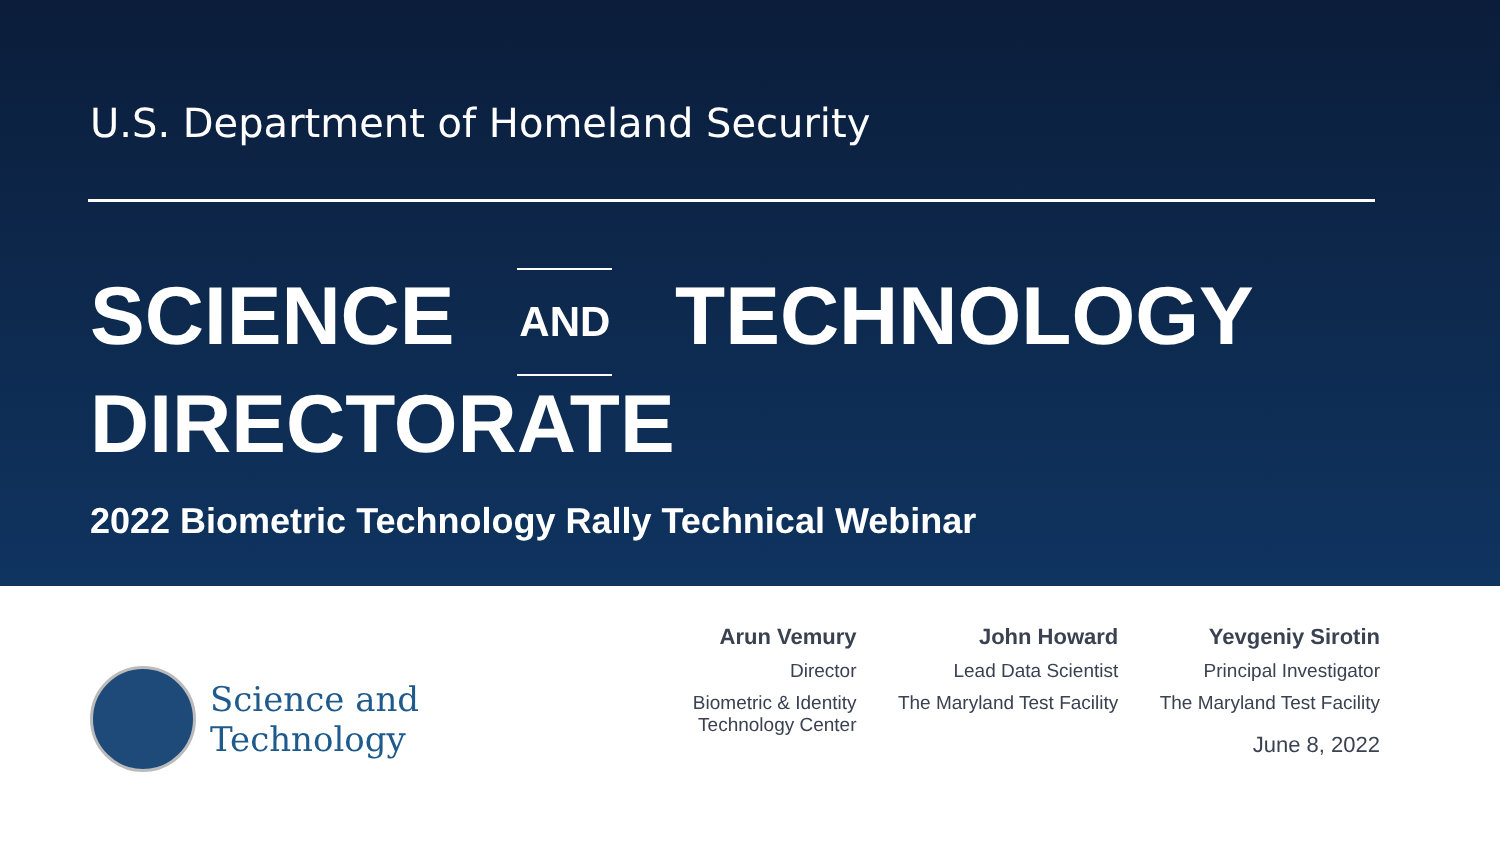U.S. Department of Homeland Security
SCIENCE AND TECHNOLOGY
DIRECTORATE
2022 Biometric Technology Rally Technical Webinar
Science and
Technology
Arun Vemury
Director
Biometric & Identity Technology Center
John Howard
Lead Data Scientist
The Maryland Test Facility
Yevgeniy Sirotin
Principal Investigator
The Maryland Test Facility
June 8, 2022